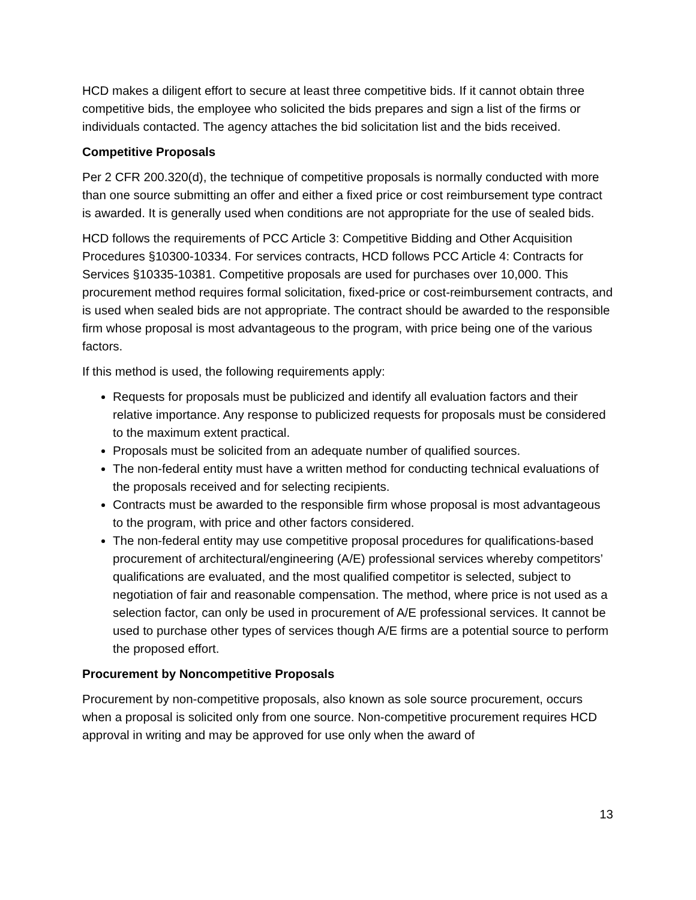HCD makes a diligent effort to secure at least three competitive bids. If it cannot obtain three competitive bids, the employee who solicited the bids prepares and sign a list of the firms or individuals contacted. The agency attaches the bid solicitation list and the bids received.
Competitive Proposals
Per 2 CFR 200.320(d), the technique of competitive proposals is normally conducted with more than one source submitting an offer and either a fixed price or cost reimbursement type contract is awarded. It is generally used when conditions are not appropriate for the use of sealed bids.
HCD follows the requirements of PCC Article 3: Competitive Bidding and Other Acquisition Procedures §10300-10334. For services contracts, HCD follows PCC Article 4: Contracts for Services §10335-10381. Competitive proposals are used for purchases over 10,000. This procurement method requires formal solicitation, fixed-price or cost-reimbursement contracts, and is used when sealed bids are not appropriate. The contract should be awarded to the responsible firm whose proposal is most advantageous to the program, with price being one of the various factors.
If this method is used, the following requirements apply:
Requests for proposals must be publicized and identify all evaluation factors and their relative importance. Any response to publicized requests for proposals must be considered to the maximum extent practical.
Proposals must be solicited from an adequate number of qualified sources.
The non-federal entity must have a written method for conducting technical evaluations of the proposals received and for selecting recipients.
Contracts must be awarded to the responsible firm whose proposal is most advantageous to the program, with price and other factors considered.
The non-federal entity may use competitive proposal procedures for qualifications-based procurement of architectural/engineering (A/E) professional services whereby competitors’ qualifications are evaluated, and the most qualified competitor is selected, subject to negotiation of fair and reasonable compensation. The method, where price is not used as a selection factor, can only be used in procurement of A/E professional services. It cannot be used to purchase other types of services though A/E firms are a potential source to perform the proposed effort.
Procurement by Noncompetitive Proposals
Procurement by non-competitive proposals, also known as sole source procurement, occurs when a proposal is solicited only from one source. Non-competitive procurement requires HCD approval in writing and may be approved for use only when the award of
13